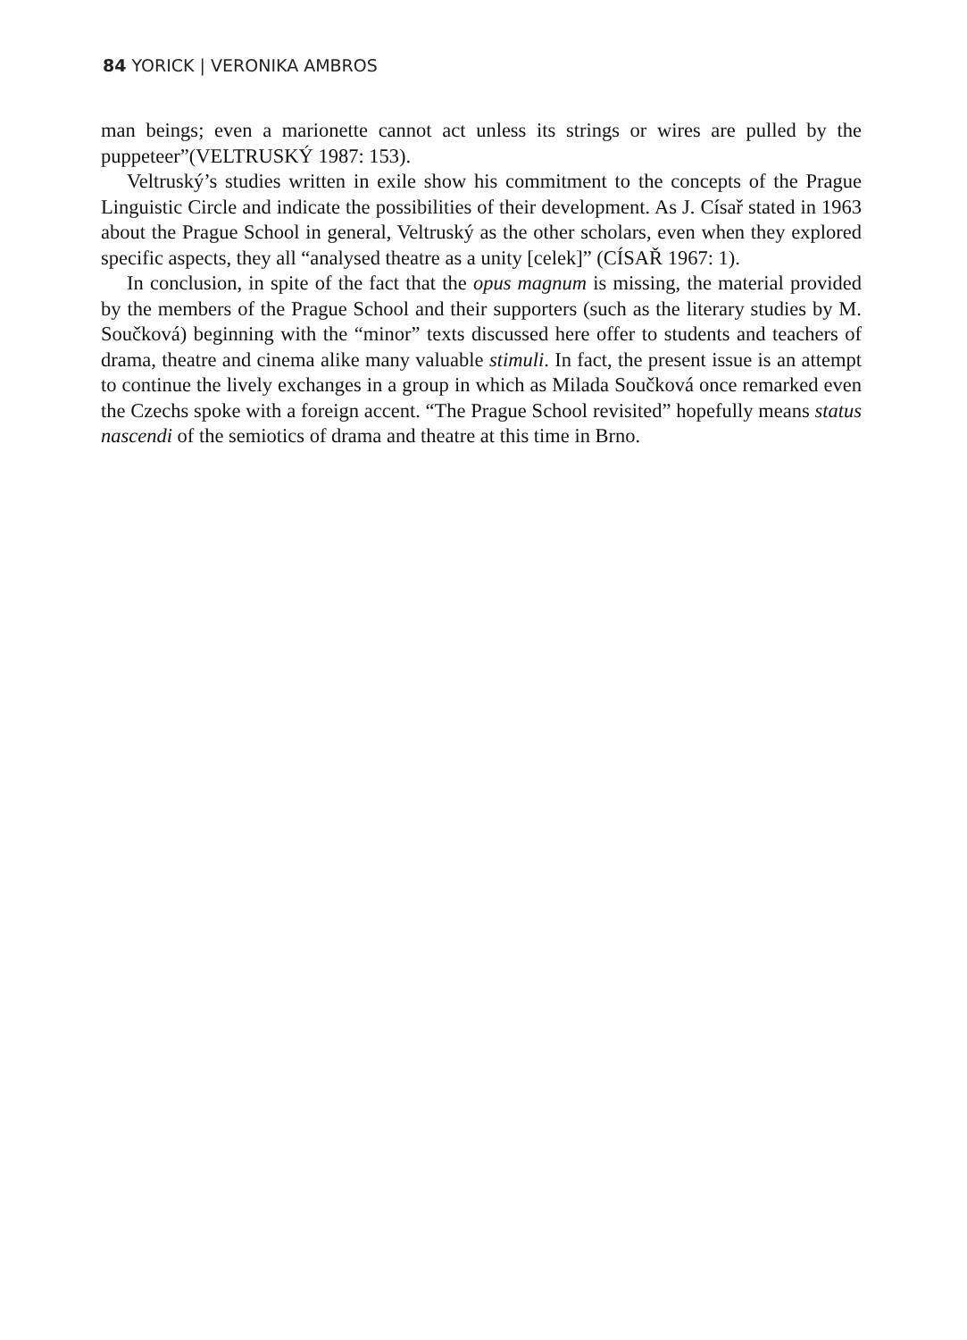84 YORICK | VERONIKA AMBROS
man beings; even a marionette cannot act unless its strings or wires are pulled by the puppeteer”(VELTRUSKÝ 1987: 153).
Veltruský’s studies written in exile show his commitment to the concepts of the Prague Linguistic Circle and indicate the possibilities of their development. As J. Císař stated in 1963 about the Prague School in general, Veltruský as the other scholars, even when they explored specific aspects, they all “analysed theatre as a unity [celek]” (CÍSAŘ 1967: 1).
In conclusion, in spite of the fact that the opus magnum is missing, the material provided by the members of the Prague School and their supporters (such as the literary studies by M. Součková) beginning with the “minor” texts discussed here offer to students and teachers of drama, theatre and cinema alike many valuable stimuli. In fact, the present issue is an attempt to continue the lively exchanges in a group in which as Milada Součková once remarked even the Czechs spoke with a foreign accent. “The Prague School revisited” hopefully means status nascendi of the semiotics of drama and theatre at this time in Brno.